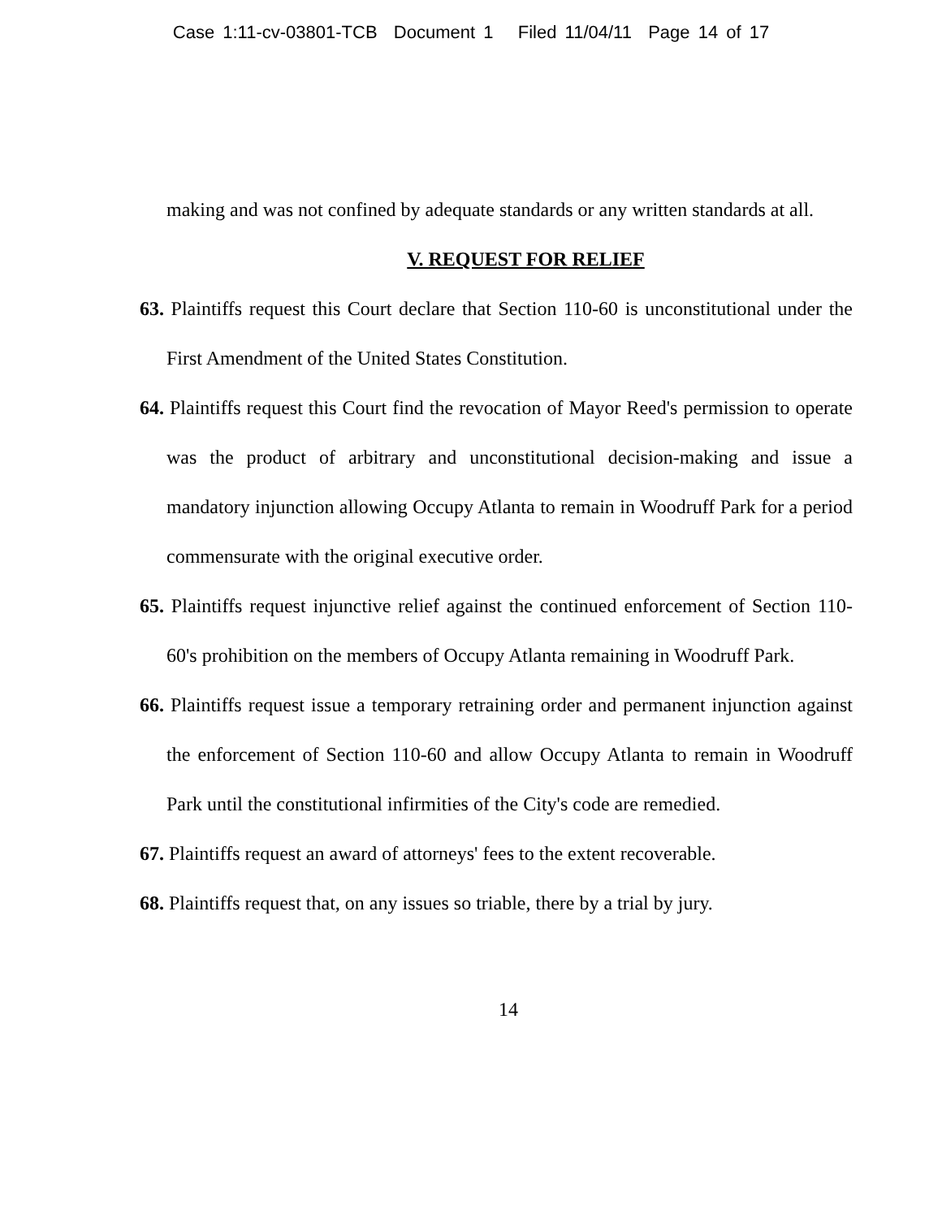Case 1:11-cv-03801-TCB Document 1 Filed 11/04/11 Page 14 of 17
making and was not confined by adequate standards or any written standards at all.
V. REQUEST FOR RELIEF
63. Plaintiffs request this Court declare that Section 110-60 is unconstitutional under the First Amendment of the United States Constitution.
64. Plaintiffs request this Court find the revocation of Mayor Reed's permission to operate was the product of arbitrary and unconstitutional decision-making and issue a mandatory injunction allowing Occupy Atlanta to remain in Woodruff Park for a period commensurate with the original executive order.
65. Plaintiffs request injunctive relief against the continued enforcement of Section 110-60's prohibition on the members of Occupy Atlanta remaining in Woodruff Park.
66. Plaintiffs request issue a temporary retraining order and permanent injunction against the enforcement of Section 110-60 and allow Occupy Atlanta to remain in Woodruff Park until the constitutional infirmities of the City's code are remedied.
67. Plaintiffs request an award of attorneys' fees to the extent recoverable.
68. Plaintiffs request that, on any issues so triable, there by a trial by jury.
14